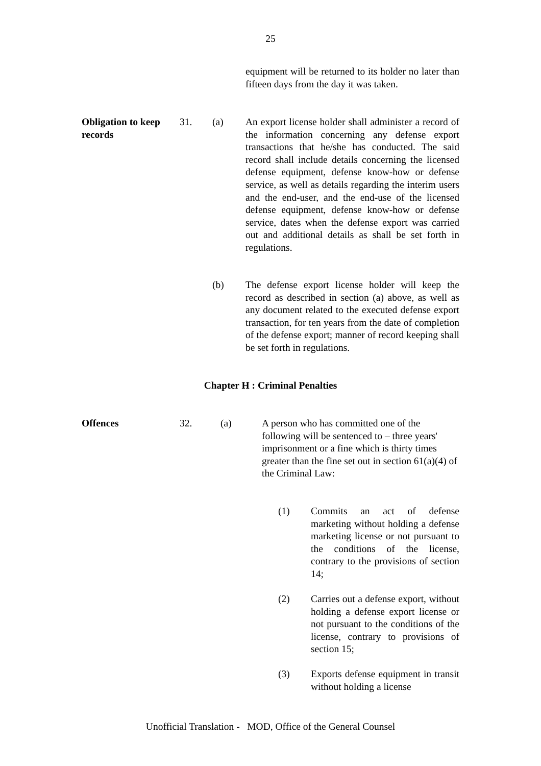25
equipment will be returned to its holder no later than fifteen days from the day it was taken.
Obligation to keep records
31. (a) An export license holder shall administer a record of the information concerning any defense export transactions that he/she has conducted. The said record shall include details concerning the licensed defense equipment, defense know-how or defense service, as well as details regarding the interim users and the end-user, and the end-use of the licensed defense equipment, defense know-how or defense service, dates when the defense export was carried out and additional details as shall be set forth in regulations.
(b) The defense export license holder will keep the record as described in section (a) above, as well as any document related to the executed defense export transaction, for ten years from the date of completion of the defense export; manner of record keeping shall be set forth in regulations.
Chapter H : Criminal Penalties
Offences 32. (a) A person who has committed one of the following will be sentenced to – three years' imprisonment or a fine which is thirty times greater than the fine set out in section 61(a)(4) of the Criminal Law:
(1) Commits an act of defense marketing without holding a defense marketing license or not pursuant to the conditions of the license, contrary to the provisions of section 14;
(2) Carries out a defense export, without holding a defense export license or not pursuant to the conditions of the license, contrary to provisions of section 15;
(3) Exports defense equipment in transit without holding a license
Unofficial Translation - MOD, Office of the General Counsel